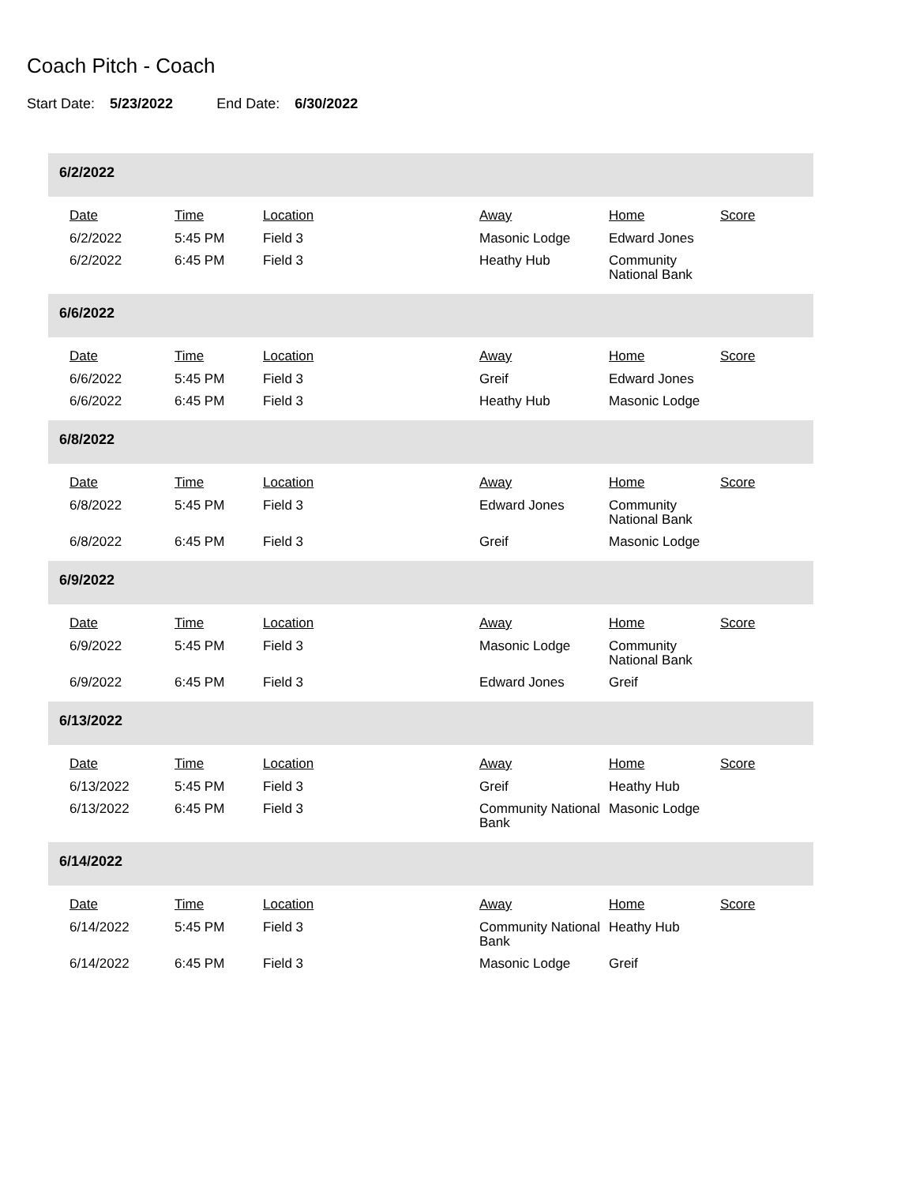Coach Pitch - Coach
Start Date: 5/23/2022 End Date: 6/30/2022
6/2/2022
| Date | Time | Location | Away | Home | Score |
| --- | --- | --- | --- | --- | --- |
| 6/2/2022 | 5:45 PM | Field 3 | Masonic Lodge | Edward Jones | |
| 6/2/2022 | 6:45 PM | Field 3 | Heathy Hub | Community National Bank | |
6/6/2022
| Date | Time | Location | Away | Home | Score |
| --- | --- | --- | --- | --- | --- |
| 6/6/2022 | 5:45 PM | Field 3 | Greif | Edward Jones | |
| 6/6/2022 | 6:45 PM | Field 3 | Heathy Hub | Masonic Lodge | |
6/8/2022
| Date | Time | Location | Away | Home | Score |
| --- | --- | --- | --- | --- | --- |
| 6/8/2022 | 5:45 PM | Field 3 | Edward Jones | Community National Bank | |
| 6/8/2022 | 6:45 PM | Field 3 | Greif | Masonic Lodge | |
6/9/2022
| Date | Time | Location | Away | Home | Score |
| --- | --- | --- | --- | --- | --- |
| 6/9/2022 | 5:45 PM | Field 3 | Masonic Lodge | Community National Bank | |
| 6/9/2022 | 6:45 PM | Field 3 | Edward Jones | Greif | |
6/13/2022
| Date | Time | Location | Away | Home | Score |
| --- | --- | --- | --- | --- | --- |
| 6/13/2022 | 5:45 PM | Field 3 | Greif | Heathy Hub | |
| 6/13/2022 | 6:45 PM | Field 3 | Community National Bank | Masonic Lodge | |
6/14/2022
| Date | Time | Location | Away | Home | Score |
| --- | --- | --- | --- | --- | --- |
| 6/14/2022 | 5:45 PM | Field 3 | Community National Bank | Heathy Hub | |
| 6/14/2022 | 6:45 PM | Field 3 | Masonic Lodge | Greif | |